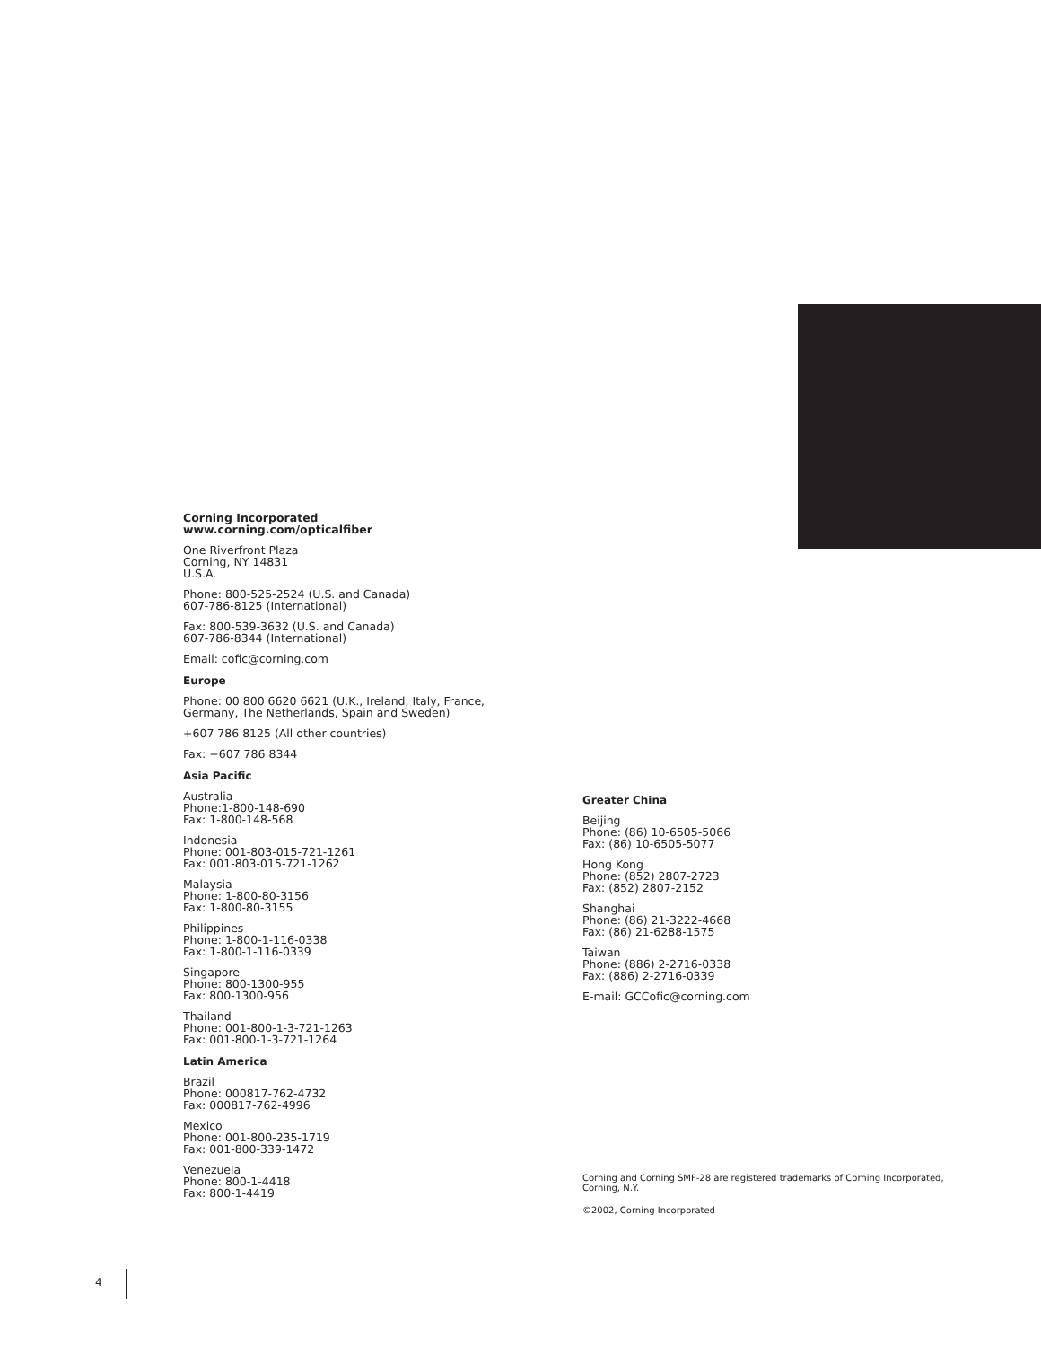Corning Incorporated
www.corning.com/opticalfiber
One Riverfront Plaza
Corning, NY 14831
U.S.A.
Phone: 800-525-2524 (U.S. and Canada)
607-786-8125 (International)
Fax: 800-539-3632 (U.S. and Canada)
607-786-8344 (International)
Email: cofic@corning.com
Europe
Phone: 00 800 6620 6621 (U.K., Ireland, Italy, France,
Germany, The Netherlands, Spain and Sweden)
+607 786 8125 (All other countries)
Fax: +607 786 8344
Asia Pacific
Australia
Phone:1-800-148-690
Fax: 1-800-148-568
Indonesia
Phone: 001-803-015-721-1261
Fax: 001-803-015-721-1262
Malaysia
Phone: 1-800-80-3156
Fax: 1-800-80-3155
Philippines
Phone: 1-800-1-116-0338
Fax: 1-800-1-116-0339
Singapore
Phone: 800-1300-955
Fax: 800-1300-956
Thailand
Phone: 001-800-1-3-721-1263
Fax: 001-800-1-3-721-1264
Latin America
Brazil
Phone: 000817-762-4732
Fax: 000817-762-4996
Mexico
Phone: 001-800-235-1719
Fax: 001-800-339-1472
Venezuela
Phone: 800-1-4418
Fax: 800-1-4419
Greater China
Beijing
Phone: (86) 10-6505-5066
Fax: (86) 10-6505-5077
Hong Kong
Phone: (852) 2807-2723
Fax: (852) 2807-2152
Shanghai
Phone: (86) 21-3222-4668
Fax: (86) 21-6288-1575
Taiwan
Phone: (886) 2-2716-0338
Fax: (886) 2-2716-0339
E-mail: GCCofic@corning.com
Corning and Corning SMF-28 are registered trademarks of Corning Incorporated,
Corning, N.Y.
©2002, Corning Incorporated
4